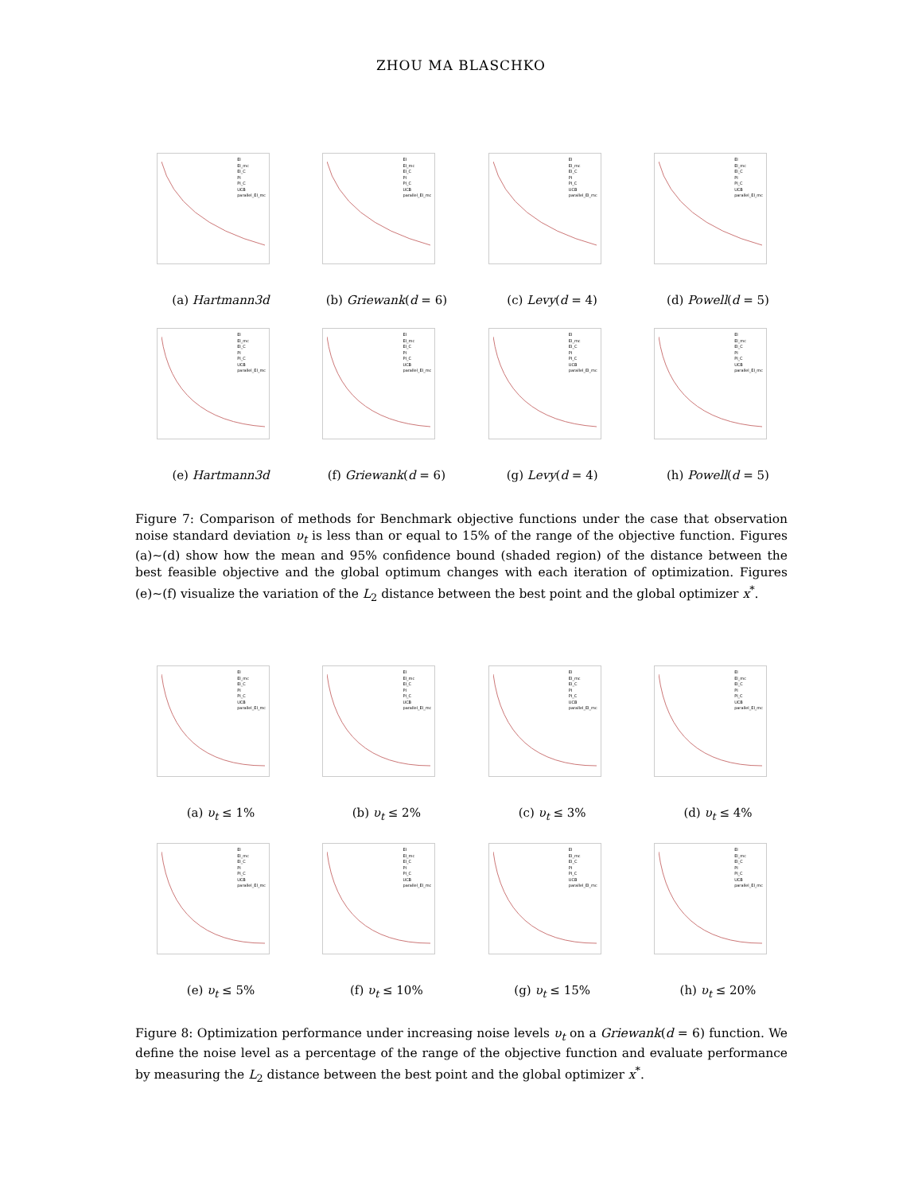ZHOU MA BLASCHKO
EI
EI_mc
EI_C
PI
PI_C
UCB
parallel_EI_mc
(a) Hartmann3d
EI
EI_mc
EI_C
PI
PI_C
UCB
parallel_EI_mc
(b) Griewank(d = 6)
EI
EI_mc
EI_C
PI
PI_C
UCB
parallel_EI_mc
(c) Levy(d = 4)
EI
EI_mc
EI_C
PI
PI_C
UCB
parallel_EI_mc
(d) Powell(d = 5)
EI
EI_mc
EI_C
PI
PI_C
UCB
parallel_EI_mc
(e) Hartmann3d
EI
EI_mc
EI_C
PI
PI_C
UCB
parallel_EI_mc
(f) Griewank(d = 6)
EI
EI_mc
EI_C
PI
PI_C
UCB
parallel_EI_mc
(g) Levy(d = 4)
EI
EI_mc
EI_C
PI
PI_C
UCB
parallel_EI_mc
(h) Powell(d = 5)
Figure 7: Comparison of methods for Benchmark objective functions under the case that observation noise standard deviation υ<sub>t</sub> is less than or equal to 15% of the range of the objective function. Figures (a)∼(d) show how the mean and 95% confidence bound (shaded region) of the distance between the best feasible objective and the global optimum changes with each iteration of optimization. Figures (e)∼(f) visualize the variation of the L<sub>2</sub> distance between the best point and the global optimizer x<sup>*</sup>.
EI
EI_mc
EI_C
PI
PI_C
UCB
parallel_EI_mc
(a) υ<sub>t</sub> ≤ 1%
EI
EI_mc
EI_C
PI
PI_C
UCB
parallel_EI_mc
(b) υ<sub>t</sub> ≤ 2%
EI
EI_mc
EI_C
PI
PI_C
UCB
parallel_EI_mc
(c) υ<sub>t</sub> ≤ 3%
EI
EI_mc
EI_C
PI
PI_C
UCB
parallel_EI_mc
(d) υ<sub>t</sub> ≤ 4%
EI
EI_mc
EI_C
PI
PI_C
UCB
parallel_EI_mc
(e) υ<sub>t</sub> ≤ 5%
EI
EI_mc
EI_C
PI
PI_C
UCB
parallel_EI_mc
(f) υ<sub>t</sub> ≤ 10%
EI
EI_mc
EI_C
PI
PI_C
UCB
parallel_EI_mc
(g) υ<sub>t</sub> ≤ 15%
EI
EI_mc
EI_C
PI
PI_C
UCB
parallel_EI_mc
(h) υ<sub>t</sub> ≤ 20%
Figure 8: Optimization performance under increasing noise levels υ<sub>t</sub> on a Griewank(d = 6) function. We define the noise level as a percentage of the range of the objective function and evaluate performance by measuring the L<sub>2</sub> distance between the best point and the global optimizer x<sup>*</sup>.